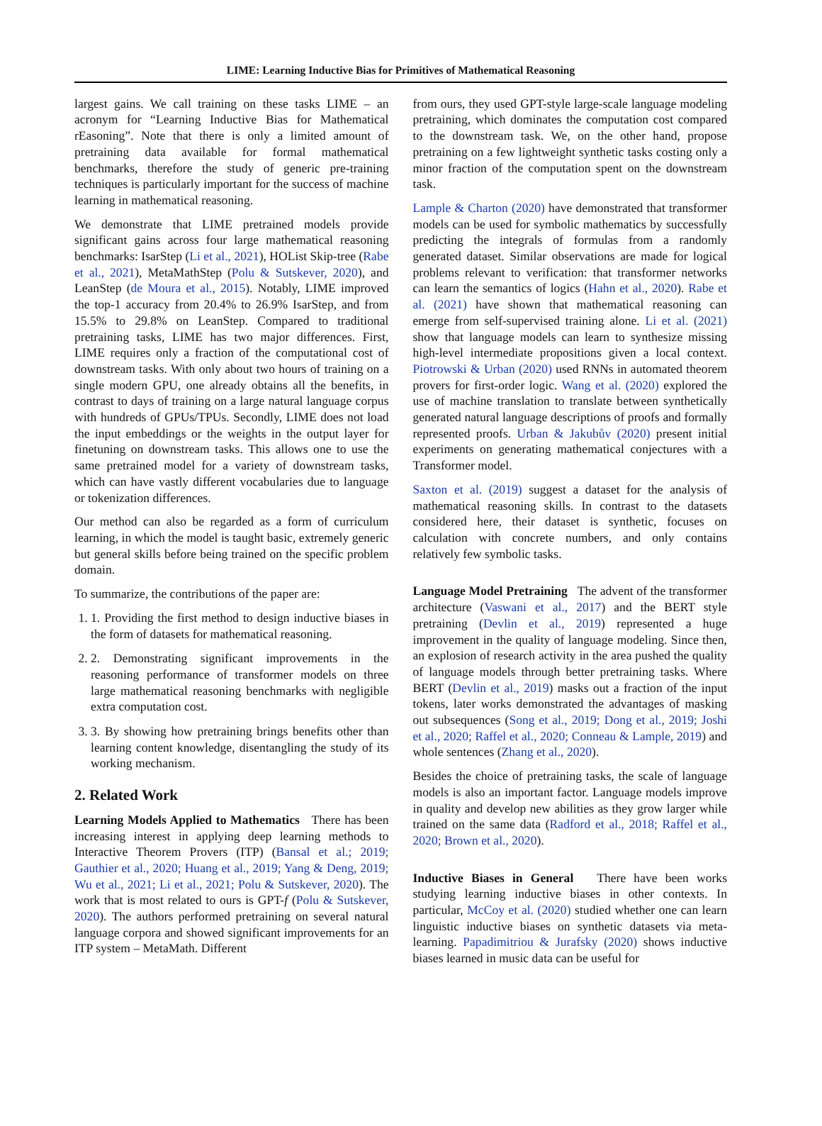LIME: Learning Inductive Bias for Primitives of Mathematical Reasoning
largest gains. We call training on these tasks LIME – an acronym for “Learning Inductive Bias for Mathematical rEasoning”. Note that there is only a limited amount of pretraining data available for formal mathematical benchmarks, therefore the study of generic pre-training techniques is particularly important for the success of machine learning in mathematical reasoning.
We demonstrate that LIME pretrained models provide significant gains across four large mathematical reasoning benchmarks: IsarStep (Li et al., 2021), HOList Skip-tree (Rabe et al., 2021), MetaMathStep (Polu & Sutskever, 2020), and LeanStep (de Moura et al., 2015). Notably, LIME improved the top-1 accuracy from 20.4% to 26.9% IsarStep, and from 15.5% to 29.8% on LeanStep. Compared to traditional pretraining tasks, LIME has two major differences. First, LIME requires only a fraction of the computational cost of downstream tasks. With only about two hours of training on a single modern GPU, one already obtains all the benefits, in contrast to days of training on a large natural language corpus with hundreds of GPUs/TPUs. Secondly, LIME does not load the input embeddings or the weights in the output layer for finetuning on downstream tasks. This allows one to use the same pretrained model for a variety of downstream tasks, which can have vastly different vocabularies due to language or tokenization differences.
Our method can also be regarded as a form of curriculum learning, in which the model is taught basic, extremely generic but general skills before being trained on the specific problem domain.
To summarize, the contributions of the paper are:
1. 1. Providing the first method to design inductive biases in the form of datasets for mathematical reasoning.
2. 2. Demonstrating significant improvements in the reasoning performance of transformer models on three large mathematical reasoning benchmarks with negligible extra computation cost.
3. 3. By showing how pretraining brings benefits other than learning content knowledge, disentangling the study of its working mechanism.
2. Related Work
Learning Models Applied to Mathematics There has been increasing interest in applying deep learning methods to Interactive Theorem Provers (ITP) (Bansal et al.; 2019; Gauthier et al., 2020; Huang et al., 2019; Yang & Deng, 2019; Wu et al., 2021; Li et al., 2021; Polu & Sutskever, 2020). The work that is most related to ours is GPT-f (Polu & Sutskever, 2020). The authors performed pretraining on several natural language corpora and showed significant improvements for an ITP system – MetaMath. Different
from ours, they used GPT-style large-scale language modeling pretraining, which dominates the computation cost compared to the downstream task. We, on the other hand, propose pretraining on a few lightweight synthetic tasks costing only a minor fraction of the computation spent on the downstream task.
Lample & Charton (2020) have demonstrated that transformer models can be used for symbolic mathematics by successfully predicting the integrals of formulas from a randomly generated dataset. Similar observations are made for logical problems relevant to verification: that transformer networks can learn the semantics of logics (Hahn et al., 2020). Rabe et al. (2021) have shown that mathematical reasoning can emerge from self-supervised training alone. Li et al. (2021) show that language models can learn to synthesize missing high-level intermediate propositions given a local context. Piotrowski & Urban (2020) used RNNs in automated theorem provers for first-order logic. Wang et al. (2020) explored the use of machine translation to translate between synthetically generated natural language descriptions of proofs and formally represented proofs. Urban & Jakubův (2020) present initial experiments on generating mathematical conjectures with a Transformer model.
Saxton et al. (2019) suggest a dataset for the analysis of mathematical reasoning skills. In contrast to the datasets considered here, their dataset is synthetic, focuses on calculation with concrete numbers, and only contains relatively few symbolic tasks.
Language Model Pretraining The advent of the transformer architecture (Vaswani et al., 2017) and the BERT style pretraining (Devlin et al., 2019) represented a huge improvement in the quality of language modeling. Since then, an explosion of research activity in the area pushed the quality of language models through better pretraining tasks. Where BERT (Devlin et al., 2019) masks out a fraction of the input tokens, later works demonstrated the advantages of masking out subsequences (Song et al., 2019; Dong et al., 2019; Joshi et al., 2020; Raffel et al., 2020; Conneau & Lample, 2019) and whole sentences (Zhang et al., 2020).
Besides the choice of pretraining tasks, the scale of language models is also an important factor. Language models improve in quality and develop new abilities as they grow larger while trained on the same data (Radford et al., 2018; Raffel et al., 2020; Brown et al., 2020).
Inductive Biases in General There have been works studying learning inductive biases in other contexts. In particular, McCoy et al. (2020) studied whether one can learn linguistic inductive biases on synthetic datasets via meta-learning. Papadimitriou & Jurafsky (2020) shows inductive biases learned in music data can be useful for